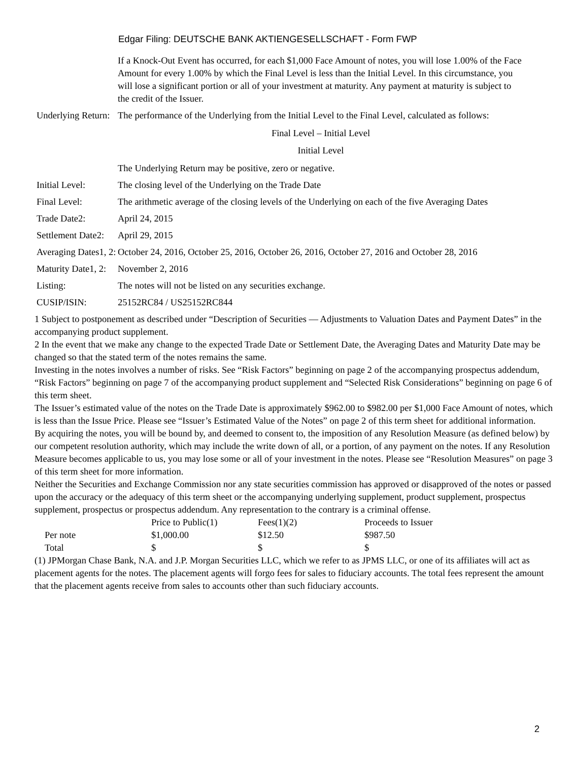Edgar Filing: DEUTSCHE BANK AKTIENGESELLSCHAFT - Form FWP
| | If a Knock-Out Event has occurred, for each $1,000 Face Amount of notes, you will lose 1.00% of the Face Amount for every 1.00% by which the Final Level is less than the Initial Level. In this circumstance, you will lose a significant portion or all of your investment at maturity. Any payment at maturity is subject to the credit of the Issuer. |
| Underlying Return: | The performance of the Underlying from the Initial Level to the Final Level, calculated as follows: Final Level – Initial Level Initial Level The Underlying Return may be positive, zero or negative. |
| Initial Level: | The closing level of the Underlying on the Trade Date |
| Final Level: | The arithmetic average of the closing levels of the Underlying on each of the five Averaging Dates |
| Trade Date2: | April 24, 2015 |
| Settlement Date2: | April 29, 2015 |
| Averaging Dates1, 2: | October 24, 2016, October 25, 2016, October 26, 2016, October 27, 2016 and October 28, 2016 |
| Maturity Date1, 2: | November 2, 2016 |
| Listing: | The notes will not be listed on any securities exchange. |
| CUSIP/ISIN: | 25152RC84 / US25152RC844 |
1 Subject to postponement as described under “Description of Securities — Adjustments to Valuation Dates and Payment Dates” in the accompanying product supplement.
2 In the event that we make any change to the expected Trade Date or Settlement Date, the Averaging Dates and Maturity Date may be changed so that the stated term of the notes remains the same.
Investing in the notes involves a number of risks. See “Risk Factors” beginning on page 2 of the accompanying prospectus addendum, “Risk Factors” beginning on page 7 of the accompanying product supplement and “Selected Risk Considerations” beginning on page 6 of this term sheet.
The Issuer’s estimated value of the notes on the Trade Date is approximately $962.00 to $982.00 per $1,000 Face Amount of notes, which is less than the Issue Price. Please see “Issuer’s Estimated Value of the Notes” on page 2 of this term sheet for additional information.
By acquiring the notes, you will be bound by, and deemed to consent to, the imposition of any Resolution Measure (as defined below) by our competent resolution authority, which may include the write down of all, or a portion, of any payment on the notes. If any Resolution Measure becomes applicable to us, you may lose some or all of your investment in the notes. Please see “Resolution Measures” on page 3 of this term sheet for more information.
Neither the Securities and Exchange Commission nor any state securities commission has approved or disapproved of the notes or passed upon the accuracy or the adequacy of this term sheet or the accompanying underlying supplement, product supplement, prospectus supplement, prospectus or prospectus addendum. Any representation to the contrary is a criminal offense.
| | Price to Public(1) | Fees(1)(2) | Proceeds to Issuer |
| Per note | $1,000.00 | $12.50 | $987.50 |
| Total | $ | $ | $ |
(1) JPMorgan Chase Bank, N.A. and J.P. Morgan Securities LLC, which we refer to as JPMS LLC, or one of its affiliates will act as placement agents for the notes. The placement agents will forgo fees for sales to fiduciary accounts. The total fees represent the amount that the placement agents receive from sales to accounts other than such fiduciary accounts.
2